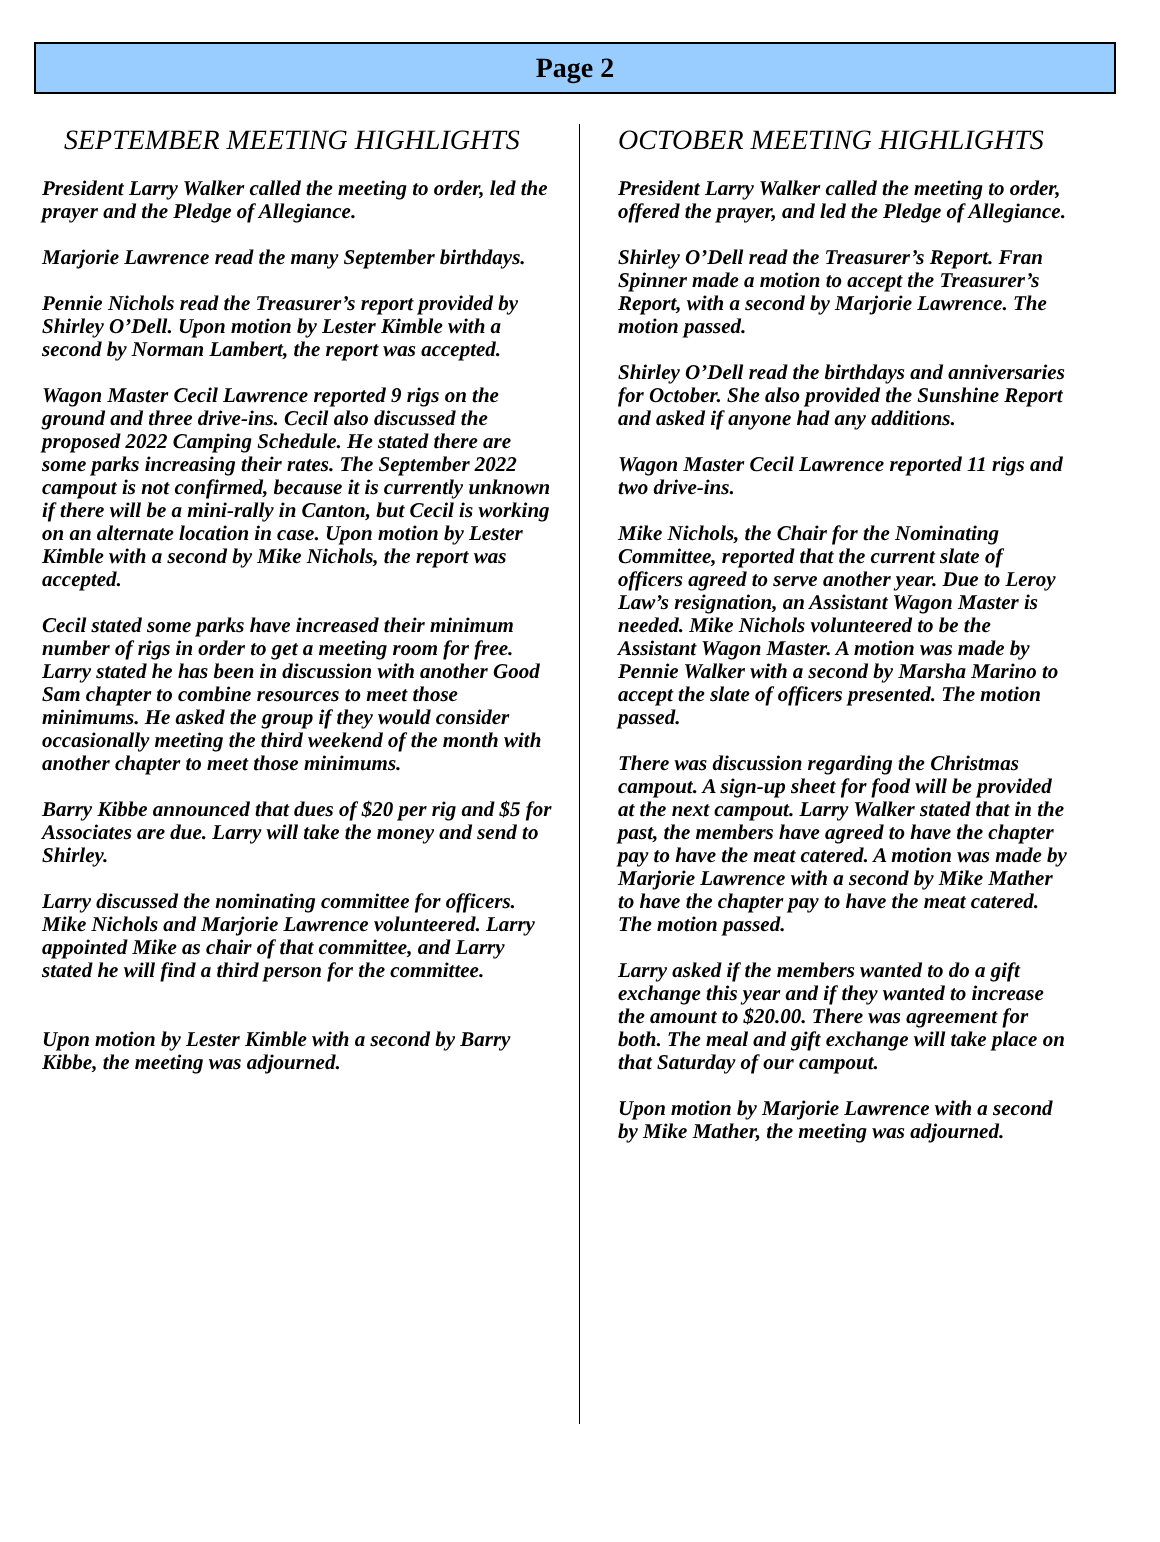Page 2
SEPTEMBER MEETING HIGHLIGHTS
President Larry Walker called the meeting to order, led the prayer and the Pledge of Allegiance.
Marjorie Lawrence read the many September birthdays.
Pennie Nichols read the Treasurer’s report provided by Shirley O’Dell. Upon motion by Lester Kimble with a second by Norman Lambert, the report was accepted.
Wagon Master Cecil Lawrence reported 9 rigs on the ground and three drive-ins. Cecil also discussed the proposed 2022 Camping Schedule. He stated there are some parks increasing their rates. The September 2022 campout is not confirmed, because it is currently unknown if there will be a mini-rally in Canton, but Cecil is working on an alternate location in case. Upon motion by Lester Kimble with a second by Mike Nichols, the report was accepted.
Cecil stated some parks have increased their minimum number of rigs in order to get a meeting room for free. Larry stated he has been in discussion with another Good Sam chapter to combine resources to meet those minimums. He asked the group if they would consider occasionally meeting the third weekend of the month with another chapter to meet those minimums.
Barry Kibbe announced that dues of $20 per rig and $5 for Associates are due. Larry will take the money and send to Shirley.
Larry discussed the nominating committee for officers. Mike Nichols and Marjorie Lawrence volunteered. Larry appointed Mike as chair of that committee, and Larry stated he will find a third person for the committee.
Upon motion by Lester Kimble with a second by Barry Kibbe, the meeting was adjourned.
OCTOBER MEETING HIGHLIGHTS
President Larry Walker called the meeting to order, offered the prayer, and led the Pledge of Allegiance.
Shirley O’Dell read the Treasurer’s Report. Fran Spinner made a motion to accept the Treasurer’s Report, with a second by Marjorie Lawrence. The motion passed.
Shirley O’Dell read the birthdays and anniversaries for October. She also provided the Sunshine Report and asked if anyone had any additions.
Wagon Master Cecil Lawrence reported 11 rigs and two drive-ins.
Mike Nichols, the Chair for the Nominating Committee, reported that the current slate of officers agreed to serve another year. Due to Leroy Law’s resignation, an Assistant Wagon Master is needed. Mike Nichols volunteered to be the Assistant Wagon Master. A motion was made by Pennie Walker with a second by Marsha Marino to accept the slate of officers presented. The motion passed.
There was discussion regarding the Christmas campout. A sign-up sheet for food will be provided at the next campout. Larry Walker stated that in the past, the members have agreed to have the chapter pay to have the meat catered. A motion was made by Marjorie Lawrence with a second by Mike Mather to have the chapter pay to have the meat catered. The motion passed.
Larry asked if the members wanted to do a gift exchange this year and if they wanted to increase the amount to $20.00. There was agreement for both. The meal and gift exchange will take place on that Saturday of our campout.
Upon motion by Marjorie Lawrence with a second by Mike Mather, the meeting was adjourned.